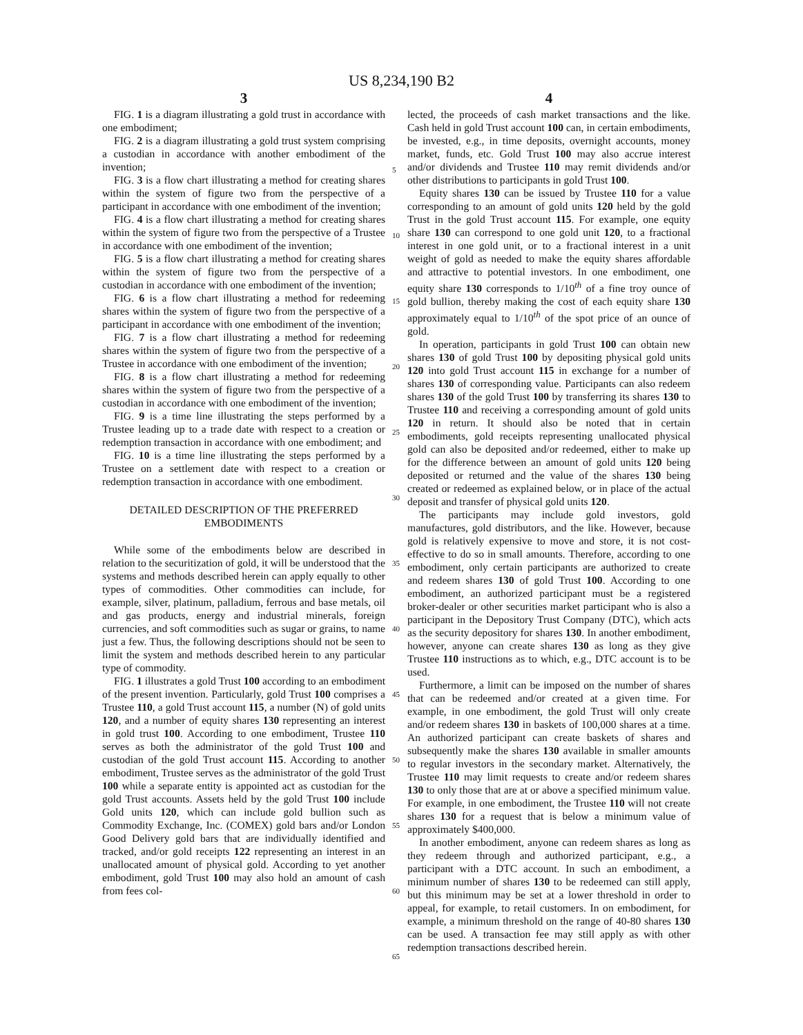US 8,234,190 B2
3
FIG. 1 is a diagram illustrating a gold trust in accordance with one embodiment;
FIG. 2 is a diagram illustrating a gold trust system comprising a custodian in accordance with another embodiment of the invention;
FIG. 3 is a flow chart illustrating a method for creating shares within the system of figure two from the perspective of a participant in accordance with one embodiment of the invention;
FIG. 4 is a flow chart illustrating a method for creating shares within the system of figure two from the perspective of a Trustee in accordance with one embodiment of the invention;
FIG. 5 is a flow chart illustrating a method for creating shares within the system of figure two from the perspective of a custodian in accordance with one embodiment of the invention;
FIG. 6 is a flow chart illustrating a method for redeeming shares within the system of figure two from the perspective of a participant in accordance with one embodiment of the invention;
FIG. 7 is a flow chart illustrating a method for redeeming shares within the system of figure two from the perspective of a Trustee in accordance with one embodiment of the invention;
FIG. 8 is a flow chart illustrating a method for redeeming shares within the system of figure two from the perspective of a custodian in accordance with one embodiment of the invention;
FIG. 9 is a time line illustrating the steps performed by a Trustee leading up to a trade date with respect to a creation or redemption transaction in accordance with one embodiment; and
FIG. 10 is a time line illustrating the steps performed by a Trustee on a settlement date with respect to a creation or redemption transaction in accordance with one embodiment.
DETAILED DESCRIPTION OF THE PREFERRED EMBODIMENTS
While some of the embodiments below are described in relation to the securitization of gold, it will be understood that the systems and methods described herein can apply equally to other types of commodities. Other commodities can include, for example, silver, platinum, palladium, ferrous and base metals, oil and gas products, energy and industrial minerals, foreign currencies, and soft commodities such as sugar or grains, to name just a few. Thus, the following descriptions should not be seen to limit the system and methods described herein to any particular type of commodity.
FIG. 1 illustrates a gold Trust 100 according to an embodiment of the present invention. Particularly, gold Trust 100 comprises a Trustee 110, a gold Trust account 115, a number (N) of gold units 120, and a number of equity shares 130 representing an interest in gold trust 100. According to one embodiment, Trustee 110 serves as both the administrator of the gold Trust 100 and custodian of the gold Trust account 115. According to another embodiment, Trustee serves as the administrator of the gold Trust 100 while a separate entity is appointed act as custodian for the gold Trust accounts. Assets held by the gold Trust 100 include Gold units 120, which can include gold bullion such as Commodity Exchange, Inc. (COMEX) gold bars and/or London Good Delivery gold bars that are individually identified and tracked, and/or gold receipts 122 representing an interest in an unallocated amount of physical gold. According to yet another embodiment, gold Trust 100 may also hold an amount of cash from fees col-
4
lected, the proceeds of cash market transactions and the like. Cash held in gold Trust account 100 can, in certain embodiments, be invested, e.g., in time deposits, overnight accounts, money market, funds, etc. Gold Trust 100 may also accrue interest and/or dividends and Trustee 110 may remit dividends and/or other distributions to participants in gold Trust 100.
Equity shares 130 can be issued by Trustee 110 for a value corresponding to an amount of gold units 120 held by the gold Trust in the gold Trust account 115. For example, one equity share 130 can correspond to one gold unit 120, to a fractional interest in one gold unit, or to a fractional interest in a unit weight of gold as needed to make the equity shares affordable and attractive to potential investors. In one embodiment, one equity share 130 corresponds to 1/10<sup>th</sup> of a fine troy ounce of gold bullion, thereby making the cost of each equity share 130 approximately equal to 1/10<sup>th</sup> of the spot price of an ounce of gold.
In operation, participants in gold Trust 100 can obtain new shares 130 of gold Trust 100 by depositing physical gold units 120 into gold Trust account 115 in exchange for a number of shares 130 of corresponding value. Participants can also redeem shares 130 of the gold Trust 100 by transferring its shares 130 to Trustee 110 and receiving a corresponding amount of gold units 120 in return. It should also be noted that in certain embodiments, gold receipts representing unallocated physical gold can also be deposited and/or redeemed, either to make up for the difference between an amount of gold units 120 being deposited or returned and the value of the shares 130 being created or redeemed as explained below, or in place of the actual deposit and transfer of physical gold units 120.
The participants may include gold investors, gold manufactures, gold distributors, and the like. However, because gold is relatively expensive to move and store, it is not cost-effective to do so in small amounts. Therefore, according to one embodiment, only certain participants are authorized to create and redeem shares 130 of gold Trust 100. According to one embodiment, an authorized participant must be a registered broker-dealer or other securities market participant who is also a participant in the Depository Trust Company (DTC), which acts as the security depository for shares 130. In another embodiment, however, anyone can create shares 130 as long as they give Trustee 110 instructions as to which, e.g., DTC account is to be used.
Furthermore, a limit can be imposed on the number of shares that can be redeemed and/or created at a given time. For example, in one embodiment, the gold Trust will only create and/or redeem shares 130 in baskets of 100,000 shares at a time. An authorized participant can create baskets of shares and subsequently make the shares 130 available in smaller amounts to regular investors in the secondary market. Alternatively, the Trustee 110 may limit requests to create and/or redeem shares 130 to only those that are at or above a specified minimum value. For example, in one embodiment, the Trustee 110 will not create shares 130 for a request that is below a minimum value of approximately $400,000.
In another embodiment, anyone can redeem shares as long as they redeem through and authorized participant, e.g., a participant with a DTC account. In such an embodiment, a minimum number of shares 130 to be redeemed can still apply, but this minimum may be set at a lower threshold in order to appeal, for example, to retail customers. In on embodiment, for example, a minimum threshold on the range of 40-80 shares 130 can be used. A transaction fee may still apply as with other redemption transactions described herein.
5
10
15
20
25
30
35
40
45
50
55
60
65